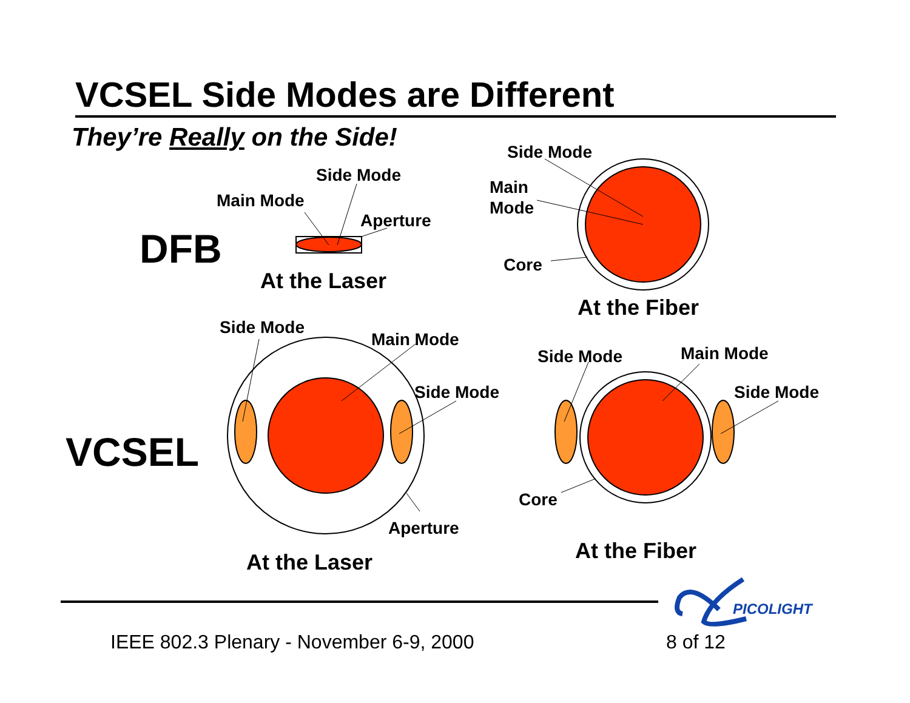VCSEL Side Modes are Different
They’re Really on the Side!
DFB
VCSEL
Side Mode
Main Mode
Aperture
Side Mode
Main
Mode
Core
Side Mode
Main Mode
Side Mode
Aperture
Side Mode
Main Mode
Side Mode
Core
At the Laser
At the Fiber
At the Laser
At the Fiber
PICOLIGHT
IEEE 802.3 Plenary - November 6-9, 2000 8 of 12